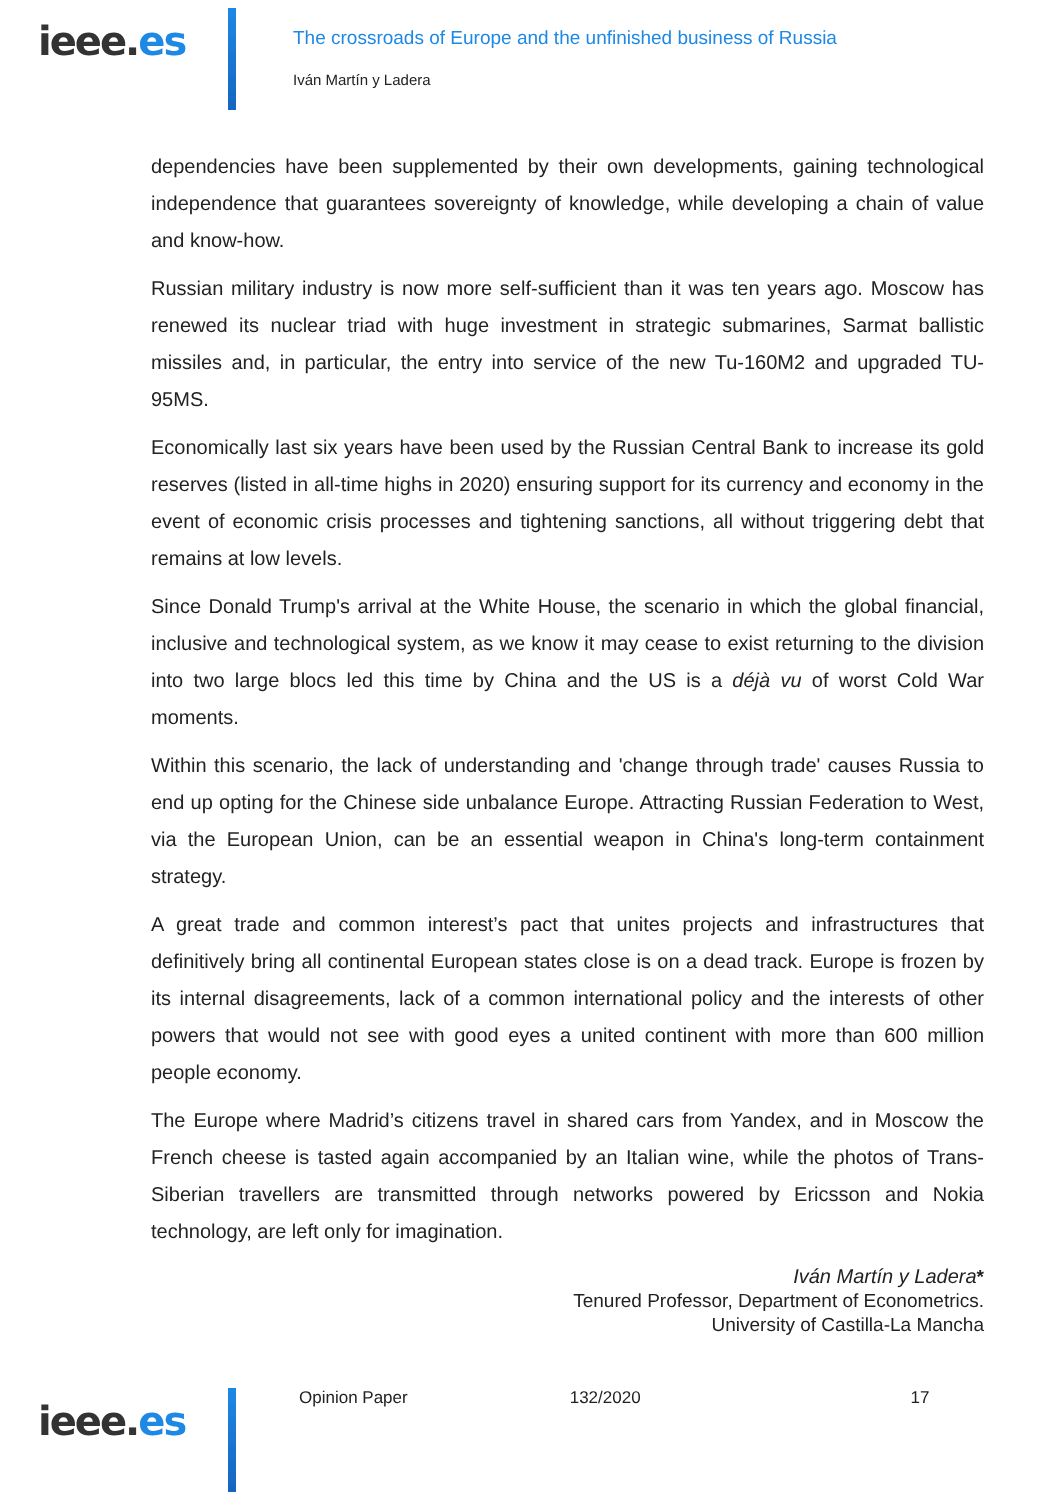ieee.es
The crossroads of Europe and the unfinished business of Russia
Iván Martín y Ladera
dependencies have been supplemented by their own developments, gaining technological independence that guarantees sovereignty of knowledge, while developing a chain of value and know-how.
Russian military industry is now more self-sufficient than it was ten years ago. Moscow has renewed its nuclear triad with huge investment in strategic submarines, Sarmat ballistic missiles and, in particular, the entry into service of the new Tu-160M2 and upgraded TU-95MS.
Economically last six years have been used by the Russian Central Bank to increase its gold reserves (listed in all-time highs in 2020) ensuring support for its currency and economy in the event of economic crisis processes and tightening sanctions, all without triggering debt that remains at low levels.
Since Donald Trump's arrival at the White House, the scenario in which the global financial, inclusive and technological system, as we know it may cease to exist returning to the division into two large blocs led this time by China and the US is a déjà vu of worst Cold War moments.
Within this scenario, the lack of understanding and 'change through trade' causes Russia to end up opting for the Chinese side unbalance Europe. Attracting Russian Federation to West, via the European Union, can be an essential weapon in China's long-term containment strategy.
A great trade and common interest’s pact that unites projects and infrastructures that definitively bring all continental European states close is on a dead track. Europe is frozen by its internal disagreements, lack of a common international policy and the interests of other powers that would not see with good eyes a united continent with more than 600 million people economy.
The Europe where Madrid’s citizens travel in shared cars from Yandex, and in Moscow the French cheese is tasted again accompanied by an Italian wine, while the photos of Trans-Siberian travellers are transmitted through networks powered by Ericsson and Nokia technology, are left only for imagination.
Iván Martín y Ladera*
Tenured Professor, Department of Econometrics.
University of Castilla-La Mancha
ieee.es
Opinion Paper 132/2020 17